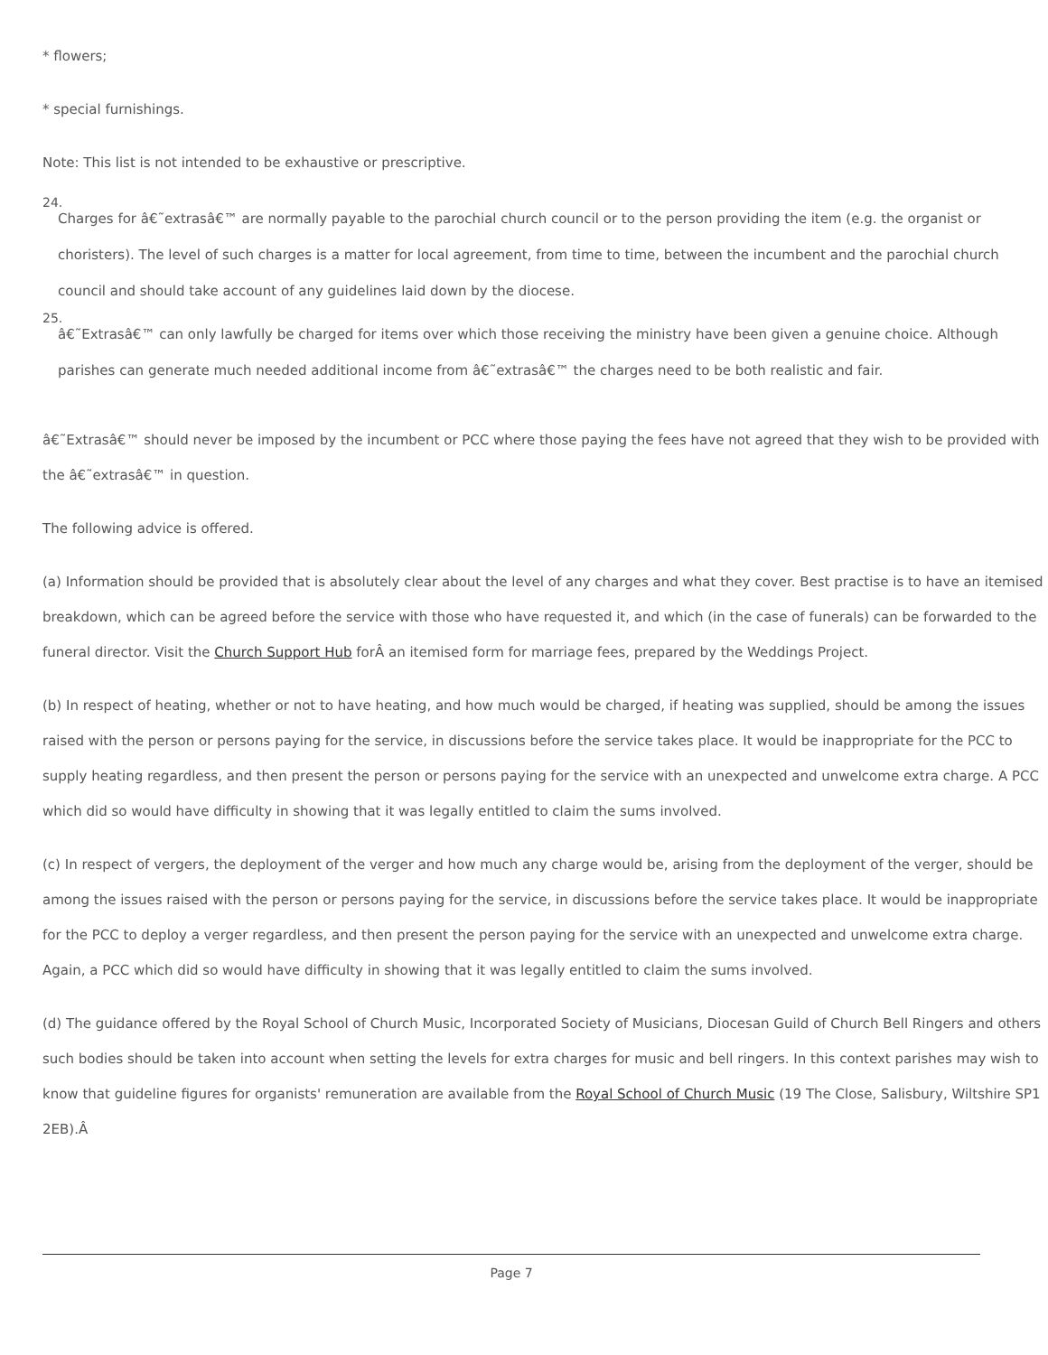* flowers;
* special furnishings.
Note: This list is not intended to be exhaustive or prescriptive.
24.
Charges for â€˜extrasâ€™ are normally payable to the parochial church council or to the person providing the item (e.g. the organist or choristers). The level of such charges is a matter for local agreement, from time to time, between the incumbent and the parochial church council and should take account of any guidelines laid down by the diocese.
25.
â€˜Extrasâ€™ can only lawfully be charged for items over which those receiving the ministry have been given a genuine choice. Although parishes can generate much needed additional income from â€˜extrasâ€™ the charges need to be both realistic and fair.
â€˜Extrasâ€™ should never be imposed by the incumbent or PCC where those paying the fees have not agreed that they wish to be provided with the â€˜extrasâ€™ in question.
The following advice is offered.
(a) Information should be provided that is absolutely clear about the level of any charges and what they cover. Best practise is to have an itemised breakdown, which can be agreed before the service with those who have requested it, and which (in the case of funerals) can be forwarded to the funeral director. Visit the Church Support Hub forÂ an itemised form for marriage fees, prepared by the Weddings Project.
(b) In respect of heating, whether or not to have heating, and how much would be charged, if heating was supplied, should be among the issues raised with the person or persons paying for the service, in discussions before the service takes place. It would be inappropriate for the PCC to supply heating regardless, and then present the person or persons paying for the service with an unexpected and unwelcome extra charge. A PCC which did so would have difficulty in showing that it was legally entitled to claim the sums involved.
(c) In respect of vergers, the deployment of the verger and how much any charge would be, arising from the deployment of the verger, should be among the issues raised with the person or persons paying for the service, in discussions before the service takes place. It would be inappropriate for the PCC to deploy a verger regardless, and then present the person paying for the service with an unexpected and unwelcome extra charge. Again, a PCC which did so would have difficulty in showing that it was legally entitled to claim the sums involved.
(d) The guidance offered by the Royal School of Church Music, Incorporated Society of Musicians, Diocesan Guild of Church Bell Ringers and others such bodies should be taken into account when setting the levels for extra charges for music and bell ringers. In this context parishes may wish to know that guideline figures for organists' remuneration are available from the Royal School of Church Music (19 The Close, Salisbury, Wiltshire SP1 2EB).Â
Page 7